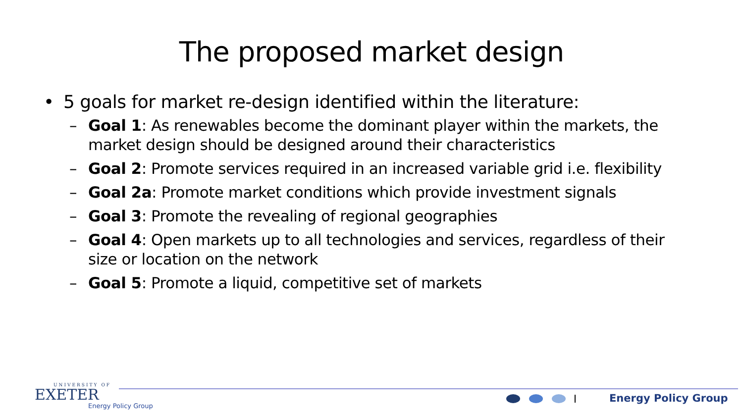The proposed market design
• 5 goals for market re-design identified within the literature:
– Goal 1: As renewables become the dominant player within the markets, the market design should be designed around their characteristics
– Goal 2: Promote services required in an increased variable grid i.e. flexibility
– Goal 2a: Promote market conditions which provide investment signals
– Goal 3: Promote the revealing of regional geographies
– Goal 4: Open markets up to all technologies and services, regardless of their size or location on the network
– Goal 5: Promote a liquid, competitive set of markets
UNIVERSITY OF
EXETER
Energy Policy Group
Energy Policy Group